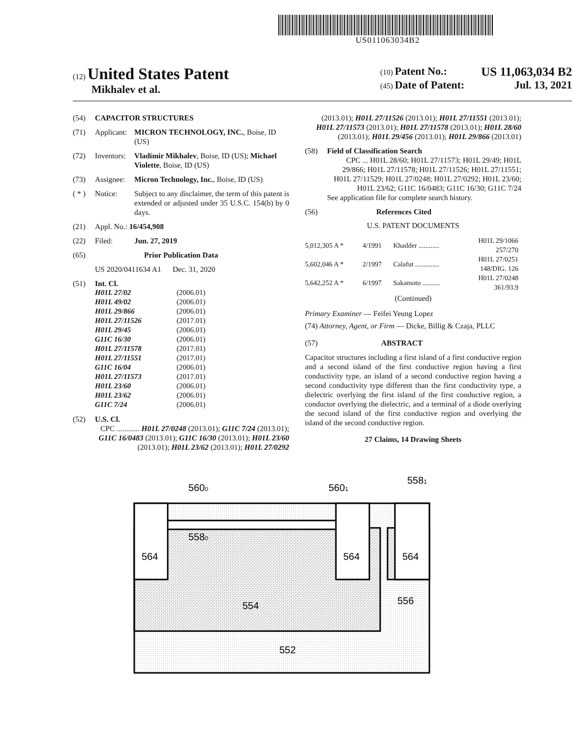US011063034B2
(12) United States Patent
Mikhalev et al.
(10) Patent No.: US 11,063,034 B2
(45) Date of Patent: Jul. 13, 2021
(54) CAPACITOR STRUCTURES
(71) Applicant: MICRON TECHNOLOGY, INC., Boise, ID (US)
(72) Inventors: Vladimir Mikhalev, Boise, ID (US); Michael Violette, Boise, ID (US)
(73) Assignee: Micron Technology, Inc., Boise, ID (US)
( * ) Notice: Subject to any disclaimer, the term of this patent is extended or adjusted under 35 U.S.C. 154(b) by 0 days.
(21) Appl. No.: 16/454,908
(22) Filed: Jun. 27, 2019
(65) Prior Publication Data
US 2020/0411634 A1 Dec. 31, 2020
(51) Int. Cl.
| H01L 27/02 | (2006.01) |
| H01L 49/02 | (2006.01) |
| H01L 29/866 | (2006.01) |
| H01L 27/11526 | (2017.01) |
| H01L 29/45 | (2006.01) |
| G11C 16/30 | (2006.01) |
| H01L 27/11578 | (2017.01) |
| H01L 27/11551 | (2017.01) |
| G11C 16/04 | (2006.01) |
| H01L 27/11573 | (2017.01) |
| H01L 23/60 | (2006.01) |
| H01L 23/62 | (2006.01) |
| G11C 7/24 | (2006.01) |
(52) U.S. Cl.
CPC ............ H01L 27/0248 (2013.01); G11C 7/24 (2013.01); G11C 16/0483 (2013.01); G11C 16/30 (2013.01); H01L 23/60 (2013.01); H01L 23/62 (2013.01); H01L 27/0292
(2013.01); H01L 27/11526 (2013.01); H01L 27/11551 (2013.01); H01L 27/11573 (2013.01); H01L 27/11578 (2013.01); H01L 28/60 (2013.01); H01L 29/456 (2013.01); H01L 29/866 (2013.01)
(58) Field of Classification Search
CPC ... H01L 28/60; H01L 27/11573; H01L 29/49; H01L 29/866; H01L 27/11578; H01L 27/11526; H01L 27/11551; H01L 27/11529; H01L 27/0248; H01L 27/0292; H01L 23/60; H01L 23/62; G11C 16/0483; G11C 16/30; G11C 7/24
See application file for complete search history.
(56) References Cited
U.S. PATENT DOCUMENTS
| 5,012,305 A * | 4/1991 | Khadder ............ | H01L 29/1066 257/270 |
| 5,602,046 A * | 2/1997 | Calafut .............. | H01L 27/0251 148/DIG. 126 |
| 5,642,252 A * | 6/1997 | Sakamoto .......... | H01L 27/0248 361/93.9 |
(Continued)
Primary Examiner — Feifei Yeung Lopez
(74) Attorney, Agent, or Firm — Dicke, Billig & Czaja, PLLC
(57) ABSTRACT
Capacitor structures including a first island of a first conductive region and a second island of the first conductive region having a first conductivity type, an island of a second conductive region having a second conductivity type different than the first conductivity type, a dielectric overlying the first island of the first conductive region, a conductor overlying the dielectric, and a terminal of a diode overlying the second island of the first conductive region and overlying the island of the second conductive region.
27 Claims, 14 Drawing Sheets
564
564
564
554
556
552
5600
5601
5581
5580